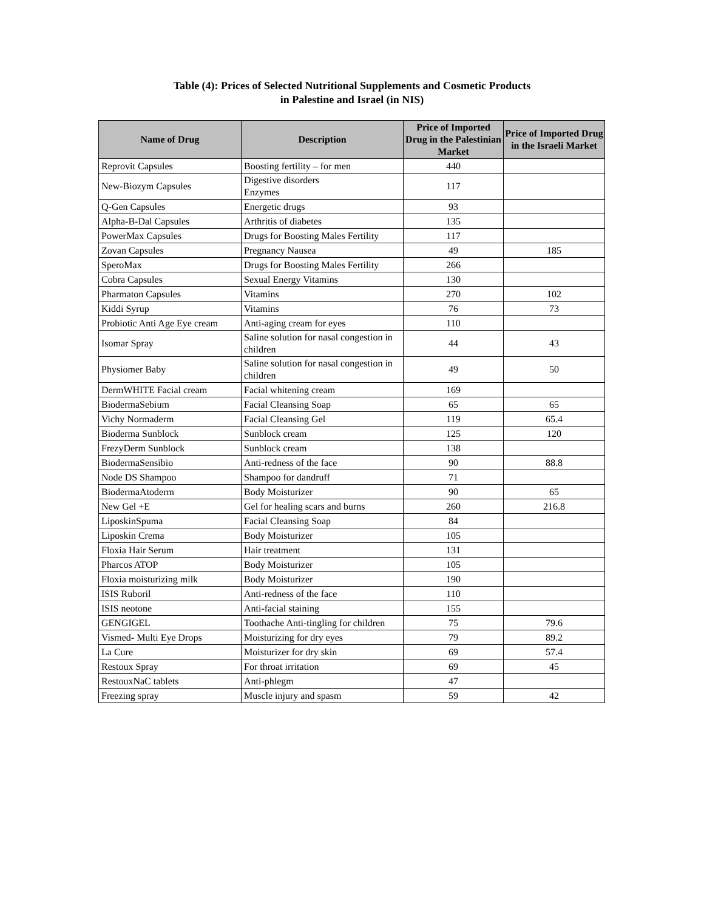Table (4): Prices of Selected Nutritional Supplements and Cosmetic Products
in Palestine and Israel (in NIS)
| Name of Drug | Description | Price of Imported Drug in the Palestinian Market | Price of Imported Drug in the Israeli Market |
| --- | --- | --- | --- |
| Reprovit Capsules | Boosting fertility – for men | 440 | |
| New-Biozym Capsules | Digestive disorders Enzymes | 117 | |
| Q-Gen Capsules | Energetic drugs | 93 | |
| Alpha-B-Dal Capsules | Arthritis of diabetes | 135 | |
| PowerMax Capsules | Drugs for Boosting Males Fertility | 117 | |
| Zovan Capsules | Pregnancy Nausea | 49 | 185 |
| SperoMax | Drugs for Boosting Males Fertility | 266 | |
| Cobra Capsules | Sexual Energy Vitamins | 130 | |
| Pharmaton Capsules | Vitamins | 270 | 102 |
| Kiddi Syrup | Vitamins | 76 | 73 |
| Probiotic Anti Age Eye cream | Anti-aging cream for eyes | 110 | |
| Isomar Spray | Saline solution for nasal congestion in children | 44 | 43 |
| Physiomer Baby | Saline solution for nasal congestion in children | 49 | 50 |
| DermWHITE Facial cream | Facial whitening cream | 169 | |
| BiodermaSebium | Facial Cleansing Soap | 65 | 65 |
| Vichy Normaderm | Facial Cleansing Gel | 119 | 65.4 |
| Bioderma Sunblock | Sunblock cream | 125 | 120 |
| FrezyDerm Sunblock | Sunblock cream | 138 | |
| BiodermaSensibio | Anti-redness of the face | 90 | 88.8 |
| Node DS Shampoo | Shampoo for dandruff | 71 | |
| BiodermaAtoderm | Body Moisturizer | 90 | 65 |
| New Gel +E | Gel for healing scars and burns | 260 | 216.8 |
| LiposkinSpuma | Facial Cleansing Soap | 84 | |
| Liposkin Crema | Body Moisturizer | 105 | |
| Floxia Hair Serum | Hair treatment | 131 | |
| Pharcos ATOP | Body Moisturizer | 105 | |
| Floxia moisturizing milk | Body Moisturizer | 190 | |
| ISIS Ruboril | Anti-redness of the face | 110 | |
| ISIS neotone | Anti-facial staining | 155 | |
| GENGIGEL | Toothache Anti-tingling for children | 75 | 79.6 |
| Vismed- Multi Eye Drops | Moisturizing for dry eyes | 79 | 89.2 |
| La Cure | Moisturizer for dry skin | 69 | 57.4 |
| Restoux Spray | For throat irritation | 69 | 45 |
| RestouxNaC tablets | Anti-phlegm | 47 | |
| Freezing spray | Muscle injury and spasm | 59 | 42 |